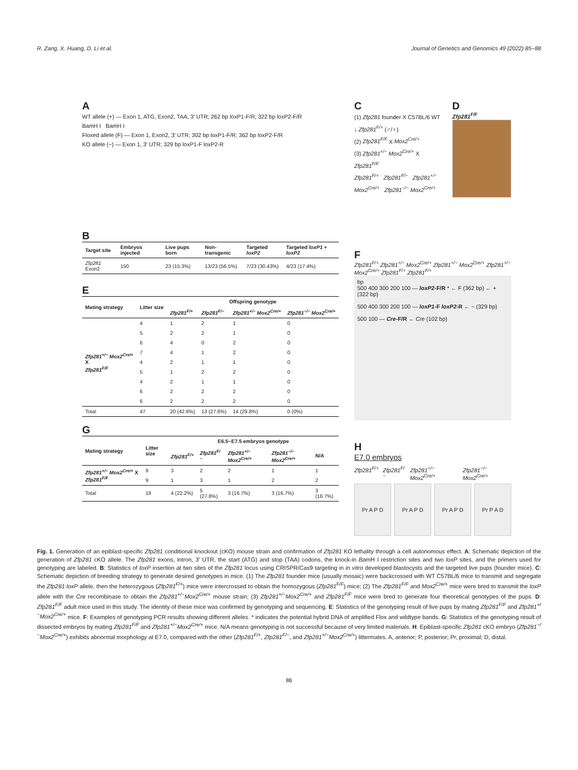R. Zang, X. Huang, D. Li et al. Journal of Genetics and Genomics 49 (2022) 85−88
A
WT allele (+) — Exon 1, ATG, Exon2, TAA, 3′ UTR; 262 bp loxP1-F/R; 322 bp loxP2-F/R
BamH I BamH I
Floxed allele (F) — Exon 1, Exon2, 3′ UTR; 302 bp loxP1-F/R; 362 bp loxP2-F/R
KO allele (−) — Exon 1, 3′ UTR; 329 bp loxP1-F loxP2-R
B
| Target site | Embryos injected | Live pups born | Non-transgenic | Targeted loxP2 | Targeted loxP1 + loxP2 |
| --- | --- | --- | --- | --- | --- |
| Zfp281 Exon2 | 150 | 23 (15.3%) | 13/23 (56.5%) | 7/23 (30.43%) | 4/23 (17.4%) |
E
| Mating strategy | Litter size | Offspring genotype | | | |
| --- | --- | --- | --- | --- | --- |
| | | Zfp281<sup>F/+</sup> | Zfp281<sup>F/−</sup> | Zfp281<sup>+/−</sup> Mox2<sup>Cre/+</sup> | Zfp281<sup>−/−</sup> Mox2<sup>Cre/+</sup> |
| Zfp281<sup>+/−</sup> Mox2<sup>Cre/+</sup> X Zfp281<sup>F/F</sup> | 4 | 1 | 2 | 1 | 0 |
| | 5 | 2 | 2 | 1 | 0 |
| | 6 | 4 | 0 | 2 | 0 |
| | 7 | 4 | 1 | 2 | 0 |
| | 4 | 2 | 1 | 1 | 0 |
| | 5 | 1 | 2 | 2 | 0 |
| | 4 | 2 | 1 | 1 | 0 |
| | 6 | 2 | 2 | 2 | 0 |
| | 6 | 2 | 2 | 2 | 0 |
| Total | 47 | 20 (42.6%) | 13 (27.6%) | 14 (29.8%) | 0 (0%) |
G
| Mating strategy | Litter size | E6.5~E7.5 embryos genotype | | | | |
| --- | --- | --- | --- | --- | --- | --- |
| | | Zfp281<sup>F/+</sup> | Zfp281<sup>F/−</sup> | Zfp281<sup>+/−</sup> Mox2<sup>Cre/+</sup> | Zfp281<sup>−/−</sup> Mox2<sup>Cre/+</sup> | N/A |
| Zfp281<sup>+/−</sup> Mox2<sup>Cre/+</sup> X Zfp281<sup>F/F</sup> | 9 | 3 | 2 | 2 | 1 | 1 |
| | 9 | 1 | 3 | 1 | 2 | 2 |
| Total | 18 | 4 (22.2%) | 5 (27.8%) | 3 (16.7%) | 3 (16.7%) | 3 (16.7%) |
C
(1) Zfp281 founder X C57BL/6 WT
↓ Zfp281<sup>F/+</sup> (♂/♀)
(2) Zfp281<sup>F/F</sup> X Mox2<sup>Cre/+</sup>
(3) Zfp281<sup>+/−</sup> Mox2<sup>Cre/+</sup> X Zfp281<sup>F/F</sup>
Zfp281<sup>F/+</sup> Zfp281<sup>F/−</sup> Zfp281<sup>+/−</sup> Mox2<sup>Cre/+</sup> Zfp281<sup>−/−</sup> Mox2<sup>Cre/+</sup>
D
Zfp281<sup>F/F</sup>
F
Zfp281<sup>F/+</sup> Zfp281<sup>+/−</sup> Mox2<sup>Cre/+</sup> Zfp281<sup>+/−</sup> Mox2<sup>Cre/+</sup> Zfp281<sup>+/−</sup> Mox2<sup>Cre/+</sup> Zfp281<sup>F/+</sup> Zfp281<sup>F/+</sup>
bp
500 400 300 200 100 — loxP2-F/R * ← F (362 bp) ← + (322 bp)
500 400 300 200 100 — loxP1-F loxP2-R ← − (329 bp)
500 100 — Cre-F/R ← Cre (102 bp)
H
E7.0 embryos
Zfp281<sup>F/+</sup> Zfp281<sup>F/−</sup> Zfp281<sup>+/−</sup> Mox2<sup>Cre/+</sup> Zfp281<sup>−/−</sup> Mox2<sup>Cre/+</sup>
Pr A P D Pr A P D Pr A P D Pr P A D
Fig. 1. Generation of an epiblast-specific Zfp281 conditional knockout (cKO) mouse strain and confirmation of Zfp281 KO lethality through a cell autonomous effect. A: Schematic depiction of the generation of Zfp281 cKO allele. The Zfp281 exons, intron, 3′ UTR, the start (ATG) and stop (TAA) codons, the knock-in Bam H I restriction sites and two loxP sites, and the primers used for genotyping are labeled. B: Statistics of loxP insertion at two sites of the Zfp281 locus using CRISPR/Cas9 targeting in in vitro developed blastocysts and the targeted live pups (founder mice). C: Schematic depiction of breeding strategy to generate desired genotypes in mice. (1) The Zfp281 founder mice (usually mosaic) were backcrossed with WT C57BL/6 mice to transmit and segregate the Zfp281 loxP allele, then the heterozygous (Zfp281<sup>F/+</sup>) mice were intercrossed to obtain the homozygous (Zfp281<sup>F/F</sup>) mice; (2) The Zfp281<sup>F/F</sup> and Mox2<sup>Cre/+</sup> mice were bred to transmit the loxP allele with the Cre recombinase to obtain the Zfp281<sup>+/−</sup>Mox2<sup>Cre/+</sup> mouse strain; (3) Zfp281<sup>+/−</sup>Mox2<sup>Cre/+</sup> and Zfp281<sup>F/F</sup> mice were bred to generate four theoretical genotypes of the pups. D: Zfp281<sup>F/F</sup> adult mice used in this study. The identity of these mice was confirmed by genotyping and sequencing. E: Statistics of the genotyping result of live pups by mating Zfp281<sup>F/F</sup> and Zfp281<sup>+/−</sup>Mox2<sup>Cre/+</sup> mice. F: Examples of genotyping PCR results showing different alleles. * indicates the potential hybrid DNA of amplified Flox and wildtype bands. G: Statistics of the genotyping result of dissected embryos by mating Zfp281<sup>F/F</sup> and Zfp281<sup>+/−</sup>Mox2<sup>Cre/+</sup> mice. N/A means genotyping is not successful because of very limited materials. H: Epiblast-specific Zfp281 cKO embryo (Zfp281<sup>−/−</sup>Mox2<sup>Cre/+</sup>) exhibits abnormal morphology at E7.0, compared with the other (Zfp281<sup>F/+</sup>, Zfp281<sup>F/−</sup>, and Zfp281<sup>+/−</sup>Mox2<sup>Cre/+</sup>) littermates. A, anterior; P, posterior; Pr, proximal; D, distal.
86